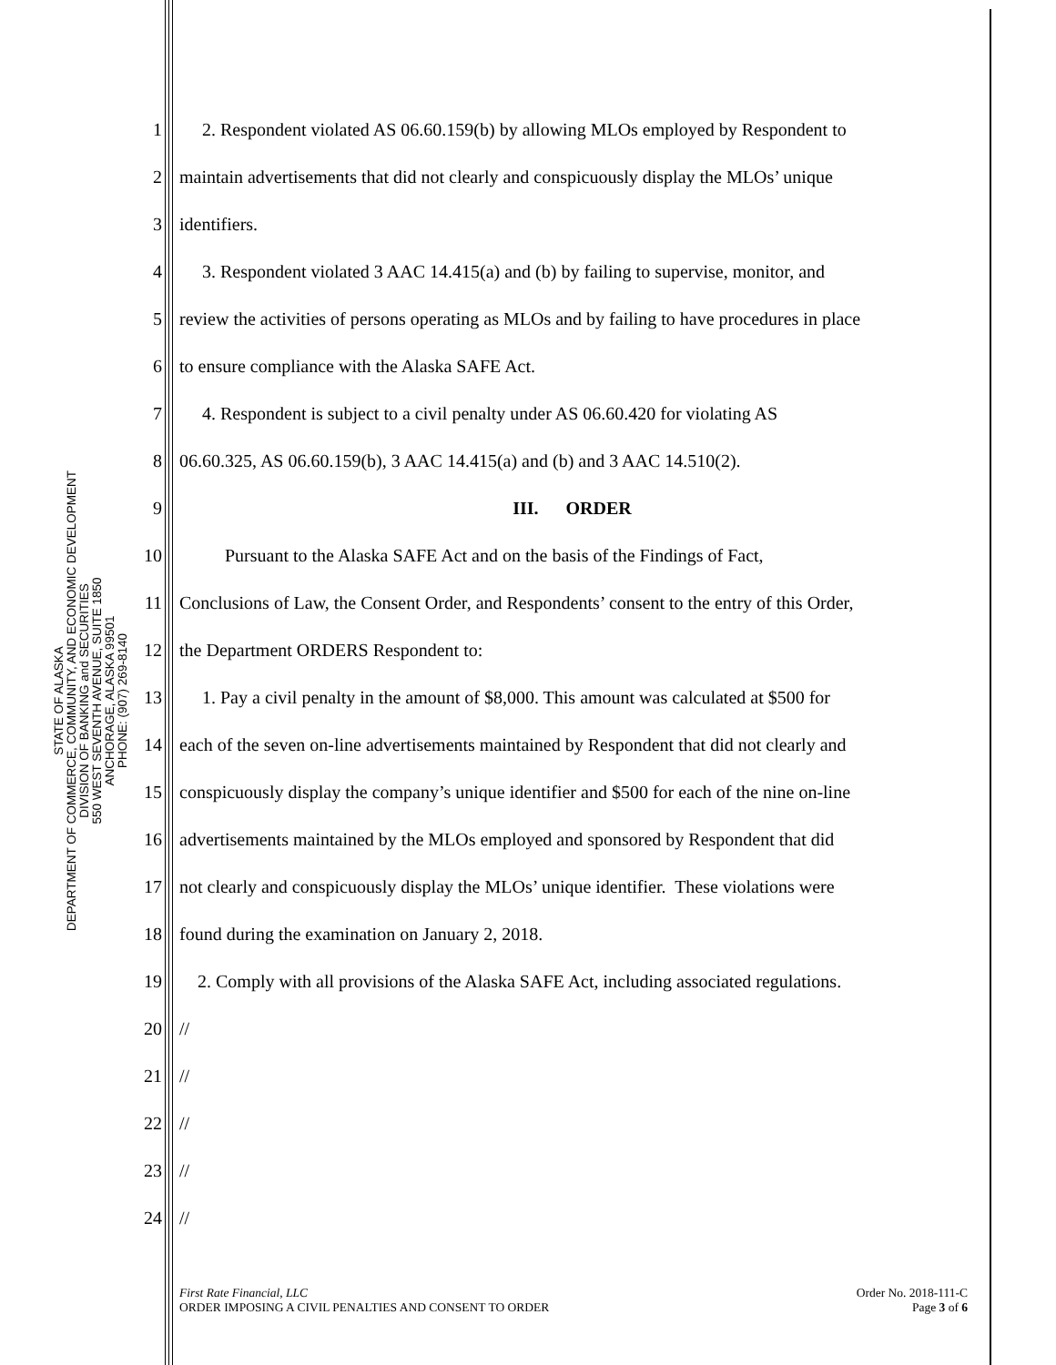STATE OF ALASKA
DEPARTMENT OF COMMERCE, COMMUNITY, AND ECONOMIC DEVELOPMENT
DIVISION OF BANKING and SECURITIES
550 WEST SEVENTH AVENUE, SUITE 1850
ANCHORAGE, ALASKA 99501
PHONE: (907) 269-8140
1 2. Respondent violated AS 06.60.159(b) by allowing MLOs employed by Respondent to
2 maintain advertisements that did not clearly and conspicuously display the MLOs’ unique
3 identifiers.
4 3. Respondent violated 3 AAC 14.415(a) and (b) by failing to supervise, monitor, and
5 review the activities of persons operating as MLOs and by failing to have procedures in place
6 to ensure compliance with the Alaska SAFE Act.
7 4. Respondent is subject to a civil penalty under AS 06.60.420 for violating AS
8 06.60.325, AS 06.60.159(b), 3 AAC 14.415(a) and (b) and 3 AAC 14.510(2).
9 III. ORDER
10 Pursuant to the Alaska SAFE Act and on the basis of the Findings of Fact,
11 Conclusions of Law, the Consent Order, and Respondents’ consent to the entry of this Order,
12 the Department ORDERS Respondent to:
13 1. Pay a civil penalty in the amount of $8,000. This amount was calculated at $500 for
14 each of the seven on-line advertisements maintained by Respondent that did not clearly and
15 conspicuously display the company’s unique identifier and $500 for each of the nine on-line
16 advertisements maintained by the MLOs employed and sponsored by Respondent that did
17 not clearly and conspicuously display the MLOs’ unique identifier. These violations were
18 found during the examination on January 2, 2018.
19 2. Comply with all provisions of the Alaska SAFE Act, including associated regulations.
20 //
21 //
22 //
23 //
24 //
First Rate Financial, LLC
ORDER IMPOSING A CIVIL PENALTIES AND CONSENT TO ORDER
Order No. 2018-111-C
Page 3 of 6